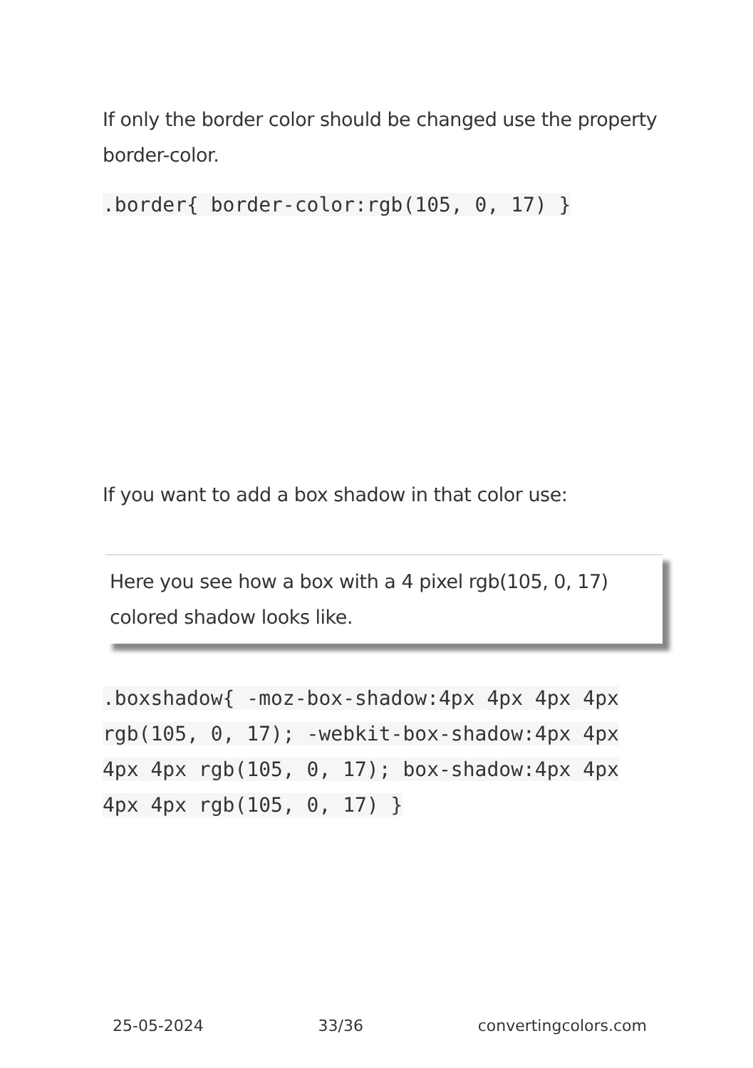If only the border color should be changed use the property border-color.
.border{ border-color:rgb(105, 0, 17) }
If you want to add a box shadow in that color use:
Here you see how a box with a 4 pixel rgb(105, 0, 17) colored shadow looks like.
.boxshadow{ -moz-box-shadow:4px 4px 4px 4px rgb(105, 0, 17); -webkit-box-shadow:4px 4px 4px 4px rgb(105, 0, 17); box-shadow:4px 4px 4px 4px rgb(105, 0, 17) }
25-05-2024 33/36 convertingcolors.com